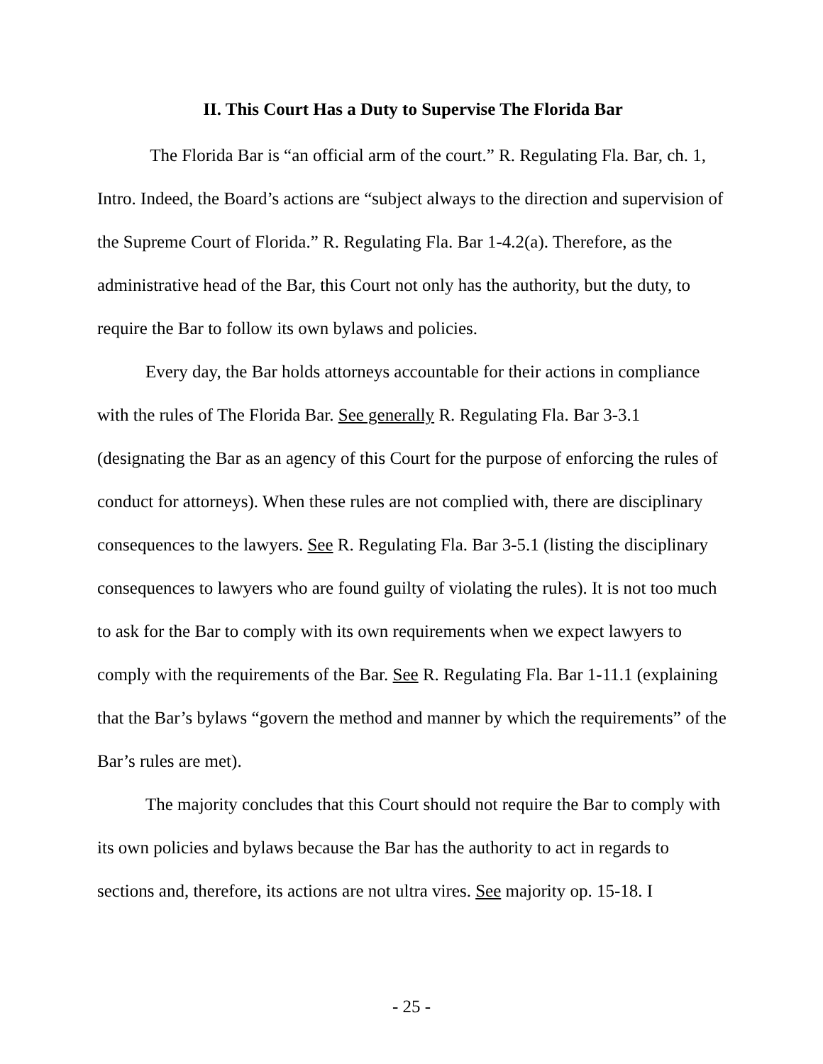II. This Court Has a Duty to Supervise The Florida Bar
The Florida Bar is “an official arm of the court.” R. Regulating Fla. Bar, ch. 1, Intro. Indeed, the Board’s actions are “subject always to the direction and supervision of the Supreme Court of Florida.” R. Regulating Fla. Bar 1-4.2(a). Therefore, as the administrative head of the Bar, this Court not only has the authority, but the duty, to require the Bar to follow its own bylaws and policies.
Every day, the Bar holds attorneys accountable for their actions in compliance with the rules of The Florida Bar. See generally R. Regulating Fla. Bar 3-3.1 (designating the Bar as an agency of this Court for the purpose of enforcing the rules of conduct for attorneys). When these rules are not complied with, there are disciplinary consequences to the lawyers. See R. Regulating Fla. Bar 3-5.1 (listing the disciplinary consequences to lawyers who are found guilty of violating the rules). It is not too much to ask for the Bar to comply with its own requirements when we expect lawyers to comply with the requirements of the Bar. See R. Regulating Fla. Bar 1-11.1 (explaining that the Bar’s bylaws “govern the method and manner by which the requirements” of the Bar’s rules are met).
The majority concludes that this Court should not require the Bar to comply with its own policies and bylaws because the Bar has the authority to act in regards to sections and, therefore, its actions are not ultra vires. See majority op. 15-18. I
- 25 -